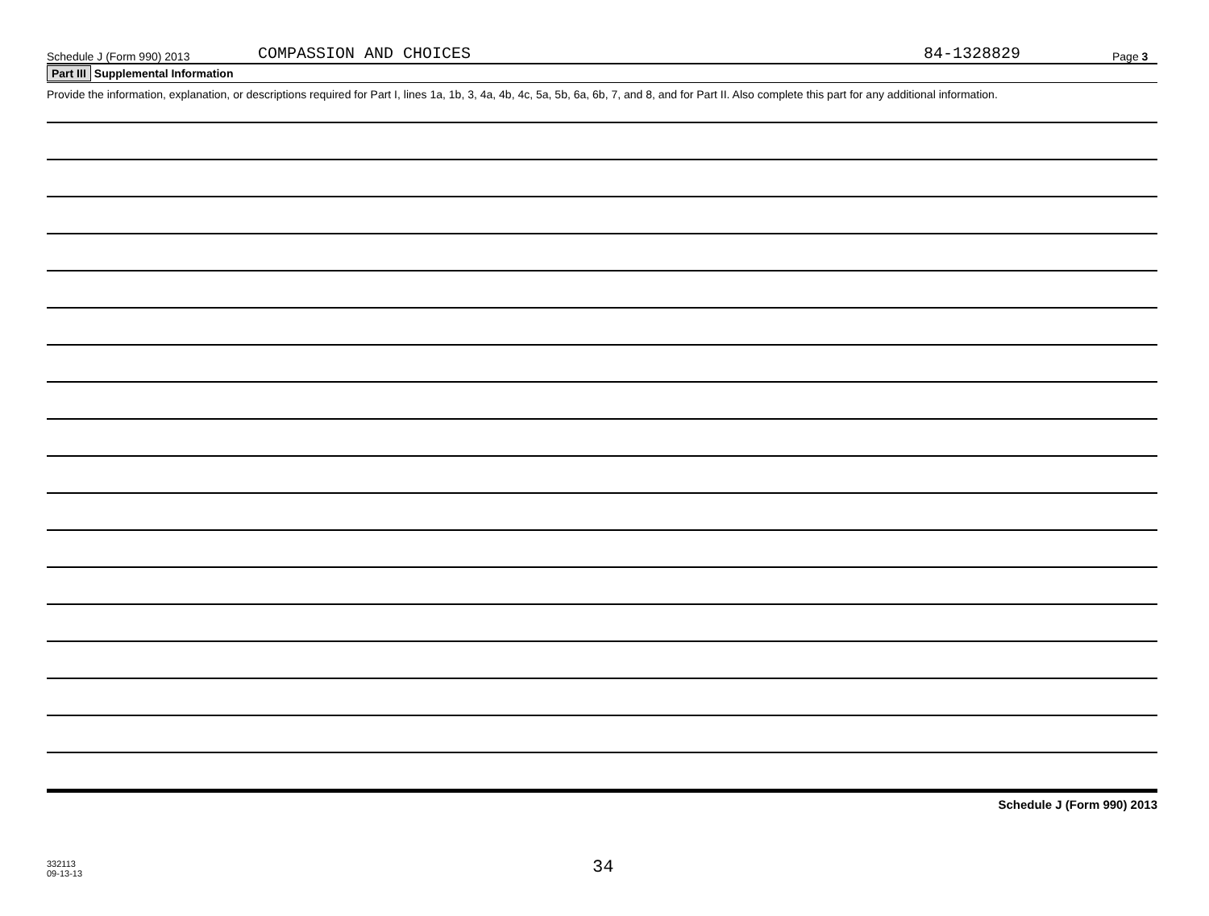Schedule J (Form 990) 2013 COMPASSION AND CHOICES 84-1328829 Page 3
Part III Supplemental Information
Provide the information, explanation, or descriptions required for Part I, lines 1a, 1b, 3, 4a, 4b, 4c, 5a, 5b, 6a, 6b, 7, and 8, and for Part II. Also complete this part for any additional information.
Schedule J (Form 990) 2013
332113
09-13-13
34